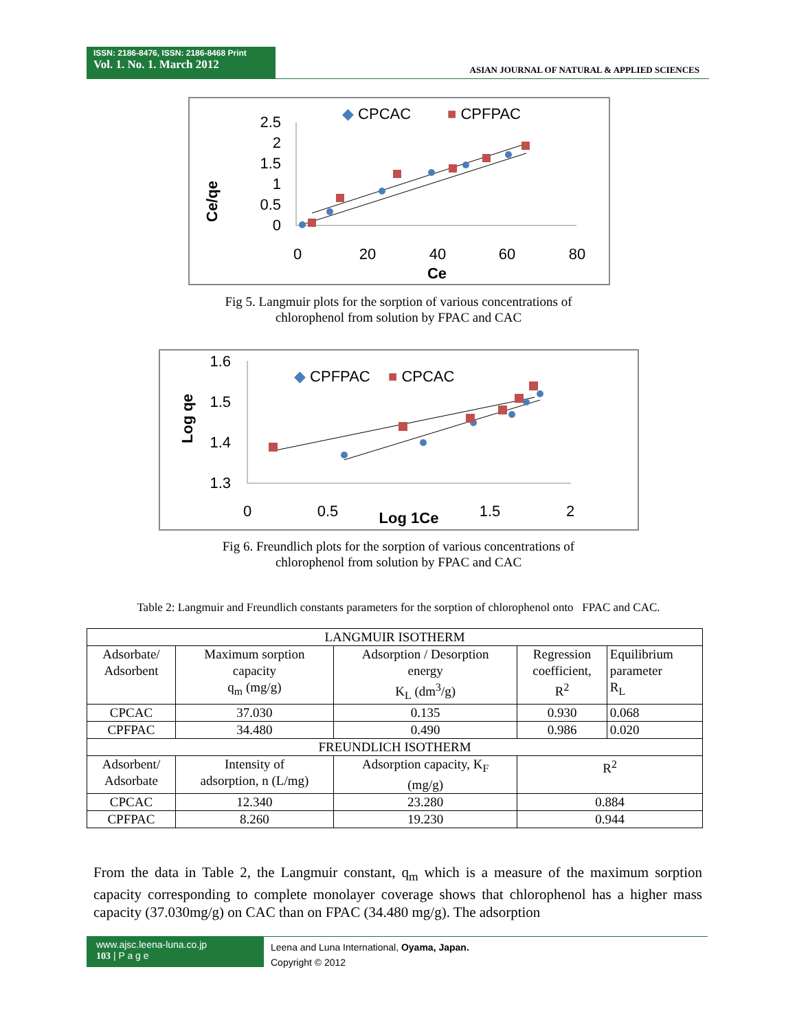ISSN: 2186-8476, ISSN: 2186-8468 Print
Vol. 1. No. 1. March 2012
ASIAN JOURNAL OF NATURAL & APPLIED SCIENCES
◆ CPCAC
■ CPFPAC
2.5
2
1.5
1
0.5
0
0
20
40
60
80
Ce
Ce/qe
Fig 5. Langmuir plots for the sorption of various concentrations of
chlorophenol from solution by FPAC and CAC
◆ CPFPAC
■ CPCAC
1.6
1.5
1.4
1.3
0
0.5
1.5
2
Log 1Ce
Log qe
Fig 6. Freundlich plots for the sorption of various concentrations of
chlorophenol from solution by FPAC and CAC
Table 2: Langmuir and Freundlich constants parameters for the sorption of chlorophenol onto FPAC and CAC.
| LANGMUIR ISOTHERM | | | | |
| --- | --- | --- | --- | --- |
| Adsorbate/ Adsorbent | Maximum sorption capacity q<sub>m</sub> (mg/g) | Adsorption / Desorption energy K<sub>L</sub> (dm<sup>3</sup>/g) | Regression coefficient, R<sup>2</sup> | Equilibrium parameter R<sub>L</sub> |
| CPCAC | 37.030 | 0.135 | 0.930 | 0.068 |
| CPFPAC | 34.480 | 0.490 | 0.986 | 0.020 |
| FREUNDLICH ISOTHERM | | | | |
| Adsorbent/ Adsorbate | Intensity of adsorption, n (L/mg) | Adsorption capacity, K<sub>F</sub> (mg/g) | R<sup>2</sup> | |
| CPCAC | 12.340 | 23.280 | 0.884 | |
| CPFPAC | 8.260 | 19.230 | 0.944 | |
From the data in Table 2, the Langmuir constant, q<sub>m</sub> which is a measure of the maximum sorption capacity corresponding to complete monolayer coverage shows that chlorophenol has a higher mass capacity (37.030mg/g) on CAC than on FPAC (34.480 mg/g). The adsorption
www.ajsc.leena-luna.co.jp
103 | P a g e
Leena and Luna International, Oyama, Japan.
Copyright © 2012